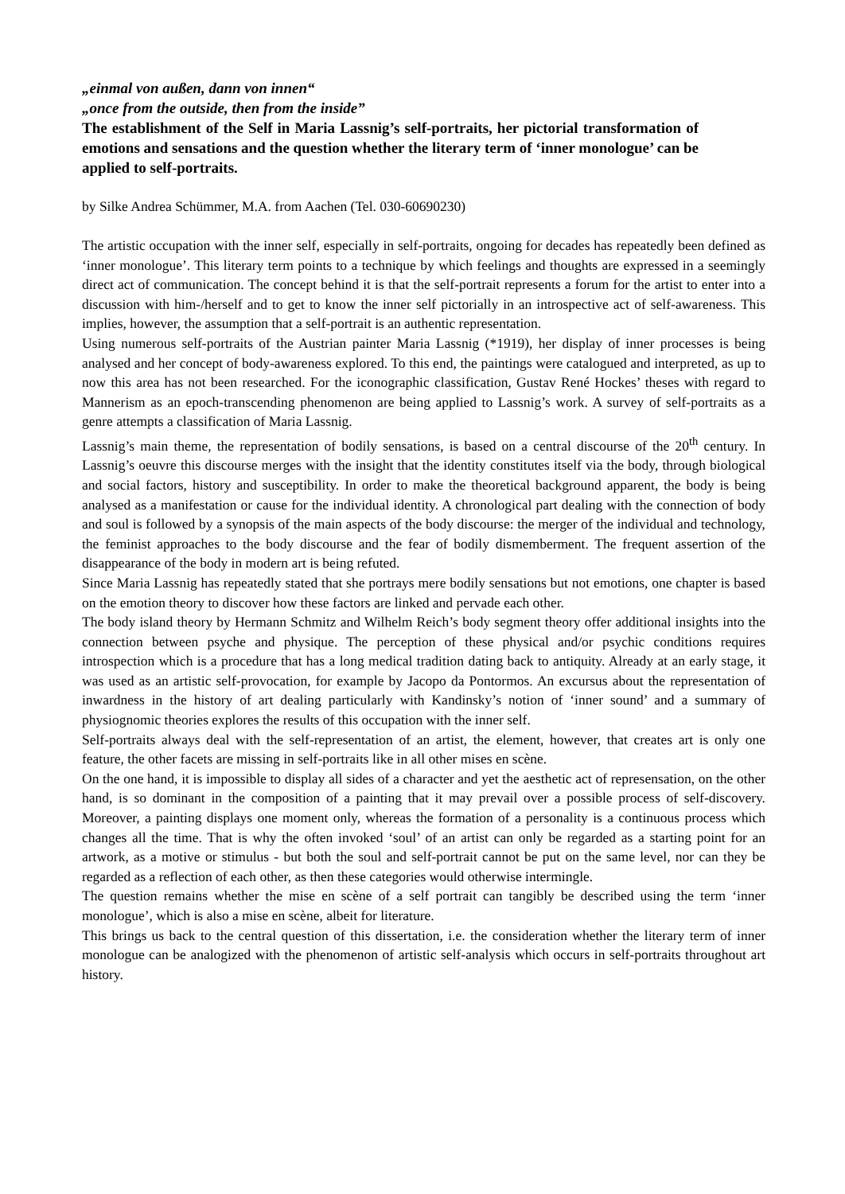„einmal von außen, dann von innen“
„once from the outside, then from the inside”
The establishment of the Self in Maria Lassnig’s self-portraits, her pictorial transformation of emotions and sensations and the question whether the literary term of ‘inner monologue’ can be applied to self-portraits.
by Silke Andrea Schümmer, M.A. from Aachen (Tel. 030-60690230)
The artistic occupation with the inner self, especially in self-portraits, ongoing for decades has repeatedly been defined as ‘inner monologue’. This literary term points to a technique by which feelings and thoughts are expressed in a seemingly direct act of communication. The concept behind it is that the self-portrait represents a forum for the artist to enter into a discussion with him-/herself and to get to know the inner self pictorially in an introspective act of self-awareness. This implies, however, the assumption that a self-portrait is an authentic representation.
Using numerous self-portraits of the Austrian painter Maria Lassnig (*1919), her display of inner processes is being analysed and her concept of body-awareness explored. To this end, the paintings were catalogued and interpreted, as up to now this area has not been researched. For the iconographic classification, Gustav René Hockes’ theses with regard to Mannerism as an epoch-transcending phenomenon are being applied to Lassnig’s work. A survey of self-portraits as a genre attempts a classification of Maria Lassnig.
Lassnig’s main theme, the representation of bodily sensations, is based on a central discourse of the 20<sup>th</sup> century. In Lassnig’s oeuvre this discourse merges with the insight that the identity constitutes itself via the body, through biological and social factors, history and susceptibility. In order to make the theoretical background apparent, the body is being analysed as a manifestation or cause for the individual identity. A chronological part dealing with the connection of body and soul is followed by a synopsis of the main aspects of the body discourse: the merger of the individual and technology, the feminist approaches to the body discourse and the fear of bodily dismemberment. The frequent assertion of the disappearance of the body in modern art is being refuted.
Since Maria Lassnig has repeatedly stated that she portrays mere bodily sensations but not emotions, one chapter is based on the emotion theory to discover how these factors are linked and pervade each other.
The body island theory by Hermann Schmitz and Wilhelm Reich’s body segment theory offer additional insights into the connection between psyche and physique. The perception of these physical and/or psychic conditions requires introspection which is a procedure that has a long medical tradition dating back to antiquity. Already at an early stage, it was used as an artistic self-provocation, for example by Jacopo da Pontormos. An excursus about the representation of inwardness in the history of art dealing particularly with Kandinsky’s notion of ‘inner sound’ and a summary of physiognomic theories explores the results of this occupation with the inner self.
Self-portraits always deal with the self-representation of an artist, the element, however, that creates art is only one feature, the other facets are missing in self-portraits like in all other mises en scène.
On the one hand, it is impossible to display all sides of a character and yet the aesthetic act of represensation, on the other hand, is so dominant in the composition of a painting that it may prevail over a possible process of self-discovery. Moreover, a painting displays one moment only, whereas the formation of a personality is a continuous process which changes all the time. That is why the often invoked ‘soul’ of an artist can only be regarded as a starting point for an artwork, as a motive or stimulus - but both the soul and self-portrait cannot be put on the same level, nor can they be regarded as a reflection of each other, as then these categories would otherwise intermingle.
The question remains whether the mise en scène of a self portrait can tangibly be described using the term ‘inner monologue’, which is also a mise en scène, albeit for literature.
This brings us back to the central question of this dissertation, i.e. the consideration whether the literary term of inner monologue can be analogized with the phenomenon of artistic self-analysis which occurs in self-portraits throughout art history.